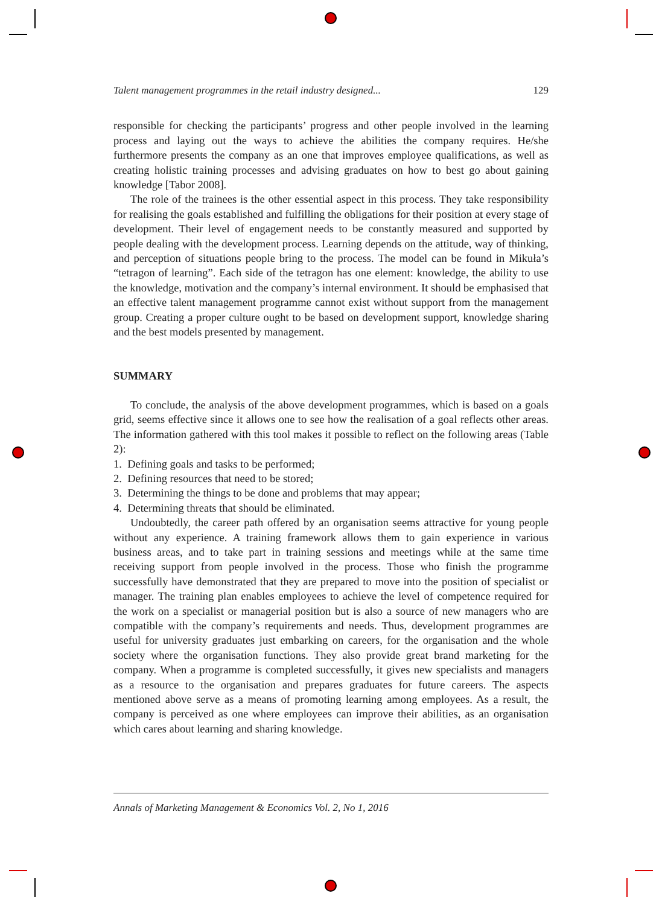Talent management programmes in the retail industry designed... 129
responsible for checking the participants’ progress and other people involved in the learning process and laying out the ways to achieve the abilities the company requires. He/she furthermore presents the company as an one that improves employee qualifications, as well as creating holistic training processes and advising graduates on how to best go about gaining knowledge [Tabor 2008].
The role of the trainees is the other essential aspect in this process. They take responsibility for realising the goals established and fulfilling the obligations for their position at every stage of development. Their level of engagement needs to be constantly measured and supported by people dealing with the development process. Learning depends on the attitude, way of thinking, and perception of situations people bring to the process. The model can be found in Mikuła’s “tetragon of learning”. Each side of the tetragon has one element: knowledge, the ability to use the knowledge, motivation and the company’s internal environment. It should be emphasised that an effective talent management programme cannot exist without support from the management group. Creating a proper culture ought to be based on development support, knowledge sharing and the best models presented by management.
SUMMARY
To conclude, the analysis of the above development programmes, which is based on a goals grid, seems effective since it allows one to see how the realisation of a goal reflects other areas. The information gathered with this tool makes it possible to reflect on the following areas (Table 2):
1. Defining goals and tasks to be performed;
2. Defining resources that need to be stored;
3. Determining the things to be done and problems that may appear;
4. Determining threats that should be eliminated.
Undoubtedly, the career path offered by an organisation seems attractive for young people without any experience. A training framework allows them to gain experience in various business areas, and to take part in training sessions and meetings while at the same time receiving support from people involved in the process. Those who finish the programme successfully have demonstrated that they are prepared to move into the position of specialist or manager. The training plan enables employees to achieve the level of competence required for the work on a specialist or managerial position but is also a source of new managers who are compatible with the company’s requirements and needs. Thus, development programmes are useful for university graduates just embarking on careers, for the organisation and the whole society where the organisation functions. They also provide great brand marketing for the company. When a programme is completed successfully, it gives new specialists and managers as a resource to the organisation and prepares graduates for future careers. The aspects mentioned above serve as a means of promoting learning among employees. As a result, the company is perceived as one where employees can improve their abilities, as an organisation which cares about learning and sharing knowledge.
Annals of Marketing Management & Economics Vol. 2, No 1, 2016